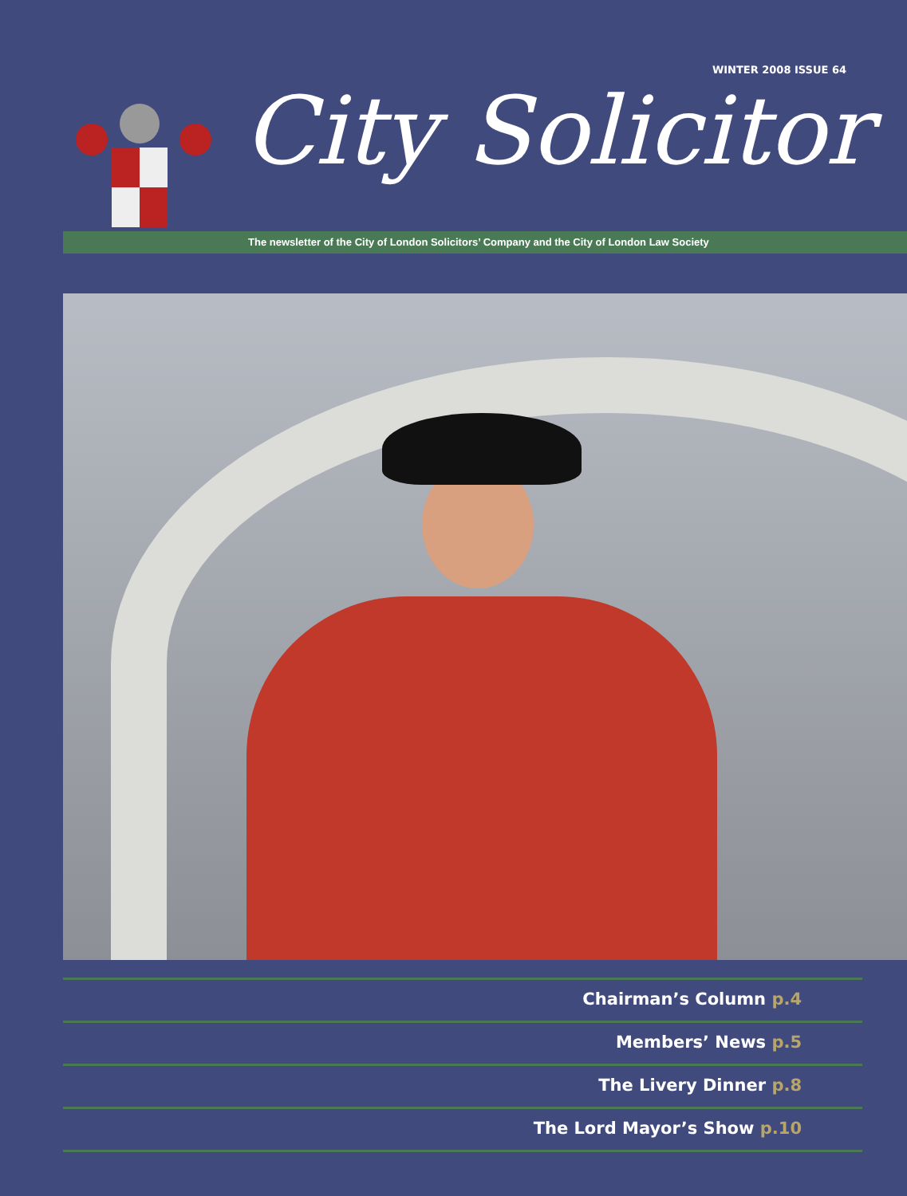WINTER 2008 ISSUE 64
City Solicitor
The newsletter of the City of London Solicitors’ Company and the City of London Law Society
Chairman’s Column p.4
Members’ News p.5
The Livery Dinner p.8
The Lord Mayor’s Show p.10